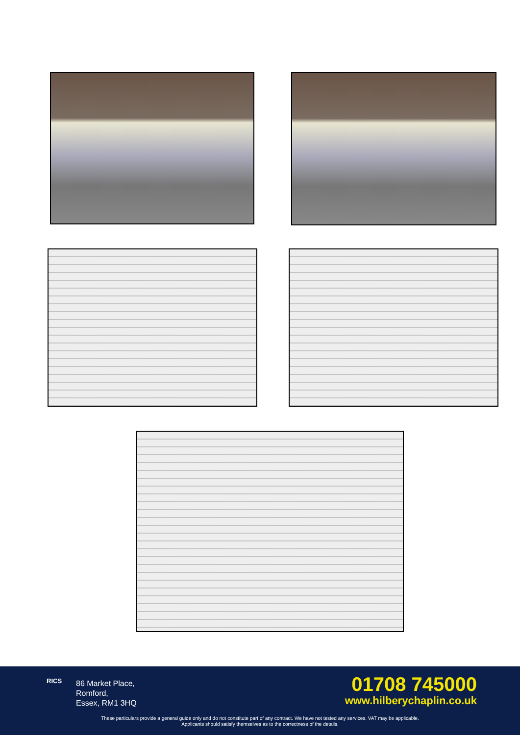RICS
86 Market Place,
Romford,
Essex, RM1 3HQ
01708 745000
www.hilberychaplin.co.uk
These particulars provide a general guide only and do not constitute part of any contract. We have not tested any services. VAT may be applicable.
Applicants should satisfy themselves as to the correctness of the details.